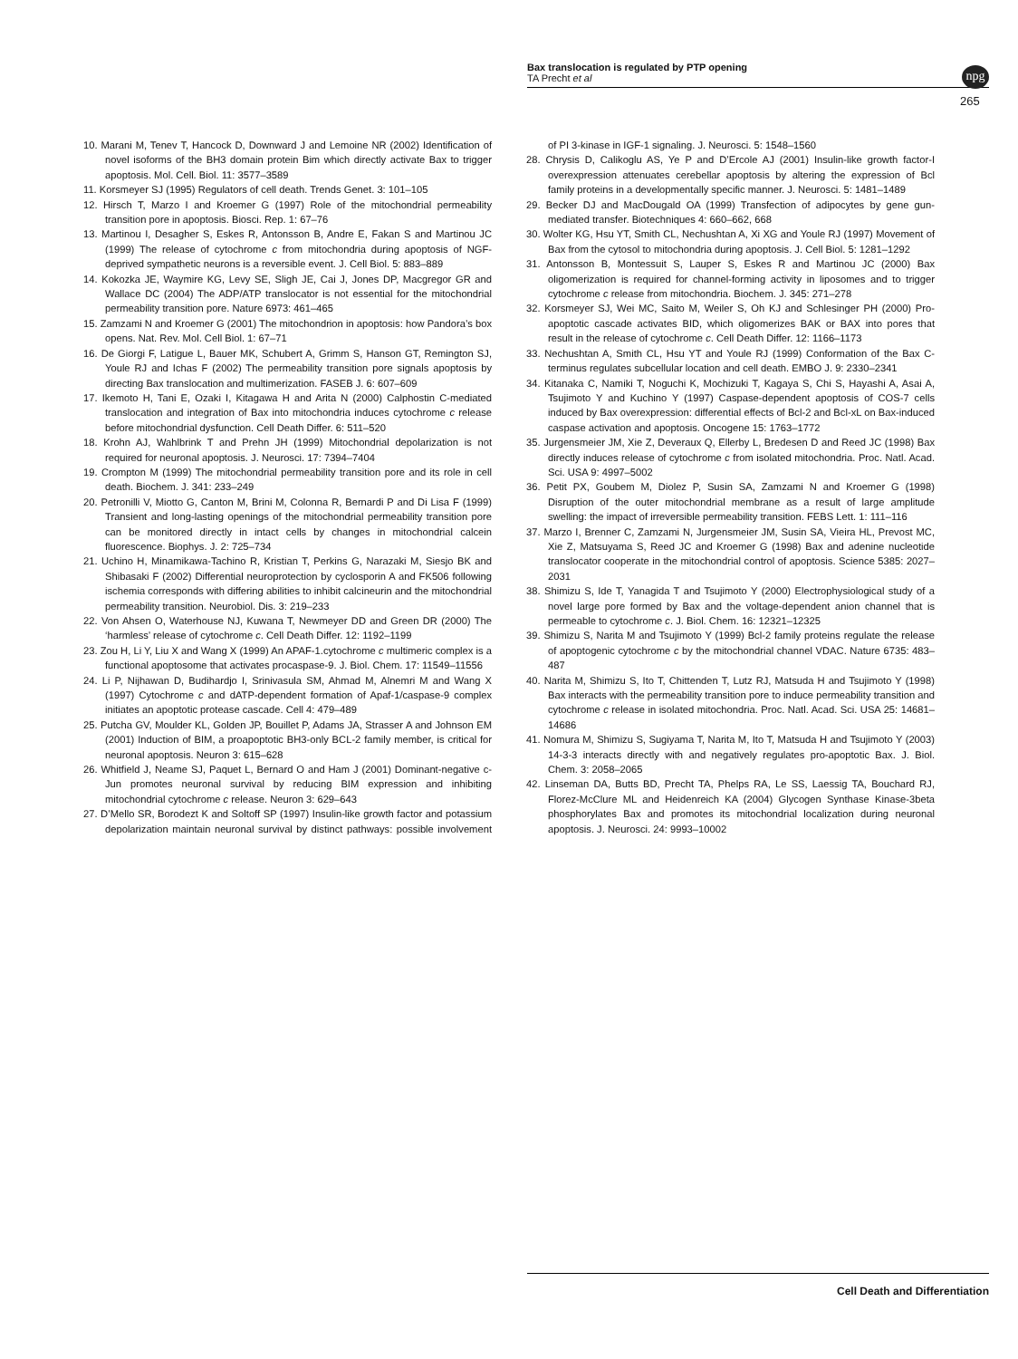Bax translocation is regulated by PTP opening
TA Precht et al
npg
265
10. Marani M, Tenev T, Hancock D, Downward J and Lemoine NR (2002) Identification of novel isoforms of the BH3 domain protein Bim which directly activate Bax to trigger apoptosis. Mol. Cell. Biol. 11: 3577–3589
11. Korsmeyer SJ (1995) Regulators of cell death. Trends Genet. 3: 101–105
12. Hirsch T, Marzo I and Kroemer G (1997) Role of the mitochondrial permeability transition pore in apoptosis. Biosci. Rep. 1: 67–76
13. Martinou I, Desagher S, Eskes R, Antonsson B, Andre E, Fakan S and Martinou JC (1999) The release of cytochrome c from mitochondria during apoptosis of NGF-deprived sympathetic neurons is a reversible event. J. Cell Biol. 5: 883–889
14. Kokozka JE, Waymire KG, Levy SE, Sligh JE, Cai J, Jones DP, Macgregor GR and Wallace DC (2004) The ADP/ATP translocator is not essential for the mitochondrial permeability transition pore. Nature 6973: 461–465
15. Zamzami N and Kroemer G (2001) The mitochondrion in apoptosis: how Pandora’s box opens. Nat. Rev. Mol. Cell Biol. 1: 67–71
16. De Giorgi F, Latigue L, Bauer MK, Schubert A, Grimm S, Hanson GT, Remington SJ, Youle RJ and Ichas F (2002) The permeability transition pore signals apoptosis by directing Bax translocation and multimerization. FASEB J. 6: 607–609
17. Ikemoto H, Tani E, Ozaki I, Kitagawa H and Arita N (2000) Calphostin C-mediated translocation and integration of Bax into mitochondria induces cytochrome c release before mitochondrial dysfunction. Cell Death Differ. 6: 511–520
18. Krohn AJ, Wahlbrink T and Prehn JH (1999) Mitochondrial depolarization is not required for neuronal apoptosis. J. Neurosci. 17: 7394–7404
19. Crompton M (1999) The mitochondrial permeability transition pore and its role in cell death. Biochem. J. 341: 233–249
20. Petronilli V, Miotto G, Canton M, Brini M, Colonna R, Bernardi P and Di Lisa F (1999) Transient and long-lasting openings of the mitochondrial permeability transition pore can be monitored directly in intact cells by changes in mitochondrial calcein fluorescence. Biophys. J. 2: 725–734
21. Uchino H, Minamikawa-Tachino R, Kristian T, Perkins G, Narazaki M, Siesjo BK and Shibasaki F (2002) Differential neuroprotection by cyclosporin A and FK506 following ischemia corresponds with differing abilities to inhibit calcineurin and the mitochondrial permeability transition. Neurobiol. Dis. 3: 219–233
22. Von Ahsen O, Waterhouse NJ, Kuwana T, Newmeyer DD and Green DR (2000) The ‘harmless’ release of cytochrome c. Cell Death Differ. 12: 1192–1199
23. Zou H, Li Y, Liu X and Wang X (1999) An APAF-1.cytochrome c multimeric complex is a functional apoptosome that activates procaspase-9. J. Biol. Chem. 17: 11549–11556
24. Li P, Nijhawan D, Budihardjo I, Srinivasula SM, Ahmad M, Alnemri M and Wang X (1997) Cytochrome c and dATP-dependent formation of Apaf-1/caspase-9 complex initiates an apoptotic protease cascade. Cell 4: 479–489
25. Putcha GV, Moulder KL, Golden JP, Bouillet P, Adams JA, Strasser A and Johnson EM (2001) Induction of BIM, a proapoptotic BH3-only BCL-2 family member, is critical for neuronal apoptosis. Neuron 3: 615–628
26. Whitfield J, Neame SJ, Paquet L, Bernard O and Ham J (2001) Dominant-negative c-Jun promotes neuronal survival by reducing BIM expression and inhibiting mitochondrial cytochrome c release. Neuron 3: 629–643
27. D’Mello SR, Borodezt K and Soltoff SP (1997) Insulin-like growth factor and potassium depolarization maintain neuronal survival by distinct pathways: possible involvement of PI 3-kinase in IGF-1 signaling. J. Neurosci. 5: 1548–1560
28. Chrysis D, Calikoglu AS, Ye P and D’Ercole AJ (2001) Insulin-like growth factor-I overexpression attenuates cerebellar apoptosis by altering the expression of Bcl family proteins in a developmentally specific manner. J. Neurosci. 5: 1481–1489
29. Becker DJ and MacDougald OA (1999) Transfection of adipocytes by gene gun-mediated transfer. Biotechniques 4: 660–662, 668
30. Wolter KG, Hsu YT, Smith CL, Nechushtan A, Xi XG and Youle RJ (1997) Movement of Bax from the cytosol to mitochondria during apoptosis. J. Cell Biol. 5: 1281–1292
31. Antonsson B, Montessuit S, Lauper S, Eskes R and Martinou JC (2000) Bax oligomerization is required for channel-forming activity in liposomes and to trigger cytochrome c release from mitochondria. Biochem. J. 345: 271–278
32. Korsmeyer SJ, Wei MC, Saito M, Weiler S, Oh KJ and Schlesinger PH (2000) Pro-apoptotic cascade activates BID, which oligomerizes BAK or BAX into pores that result in the release of cytochrome c. Cell Death Differ. 12: 1166–1173
33. Nechushtan A, Smith CL, Hsu YT and Youle RJ (1999) Conformation of the Bax C-terminus regulates subcellular location and cell death. EMBO J. 9: 2330–2341
34. Kitanaka C, Namiki T, Noguchi K, Mochizuki T, Kagaya S, Chi S, Hayashi A, Asai A, Tsujimoto Y and Kuchino Y (1997) Caspase-dependent apoptosis of COS-7 cells induced by Bax overexpression: differential effects of Bcl-2 and Bcl-xL on Bax-induced caspase activation and apoptosis. Oncogene 15: 1763–1772
35. Jurgensmeier JM, Xie Z, Deveraux Q, Ellerby L, Bredesen D and Reed JC (1998) Bax directly induces release of cytochrome c from isolated mitochondria. Proc. Natl. Acad. Sci. USA 9: 4997–5002
36. Petit PX, Goubem M, Diolez P, Susin SA, Zamzami N and Kroemer G (1998) Disruption of the outer mitochondrial membrane as a result of large amplitude swelling: the impact of irreversible permeability transition. FEBS Lett. 1: 111–116
37. Marzo I, Brenner C, Zamzami N, Jurgensmeier JM, Susin SA, Vieira HL, Prevost MC, Xie Z, Matsuyama S, Reed JC and Kroemer G (1998) Bax and adenine nucleotide translocator cooperate in the mitochondrial control of apoptosis. Science 5385: 2027–2031
38. Shimizu S, Ide T, Yanagida T and Tsujimoto Y (2000) Electrophysiological study of a novel large pore formed by Bax and the voltage-dependent anion channel that is permeable to cytochrome c. J. Biol. Chem. 16: 12321–12325
39. Shimizu S, Narita M and Tsujimoto Y (1999) Bcl-2 family proteins regulate the release of apoptogenic cytochrome c by the mitochondrial channel VDAC. Nature 6735: 483–487
40. Narita M, Shimizu S, Ito T, Chittenden T, Lutz RJ, Matsuda H and Tsujimoto Y (1998) Bax interacts with the permeability transition pore to induce permeability transition and cytochrome c release in isolated mitochondria. Proc. Natl. Acad. Sci. USA 25: 14681–14686
41. Nomura M, Shimizu S, Sugiyama T, Narita M, Ito T, Matsuda H and Tsujimoto Y (2003) 14-3-3 interacts directly with and negatively regulates pro-apoptotic Bax. J. Biol. Chem. 3: 2058–2065
42. Linseman DA, Butts BD, Precht TA, Phelps RA, Le SS, Laessig TA, Bouchard RJ, Florez-McClure ML and Heidenreich KA (2004) Glycogen Synthase Kinase-3beta phosphorylates Bax and promotes its mitochondrial localization during neuronal apoptosis. J. Neurosci. 24: 9993–10002
Cell Death and Differentiation